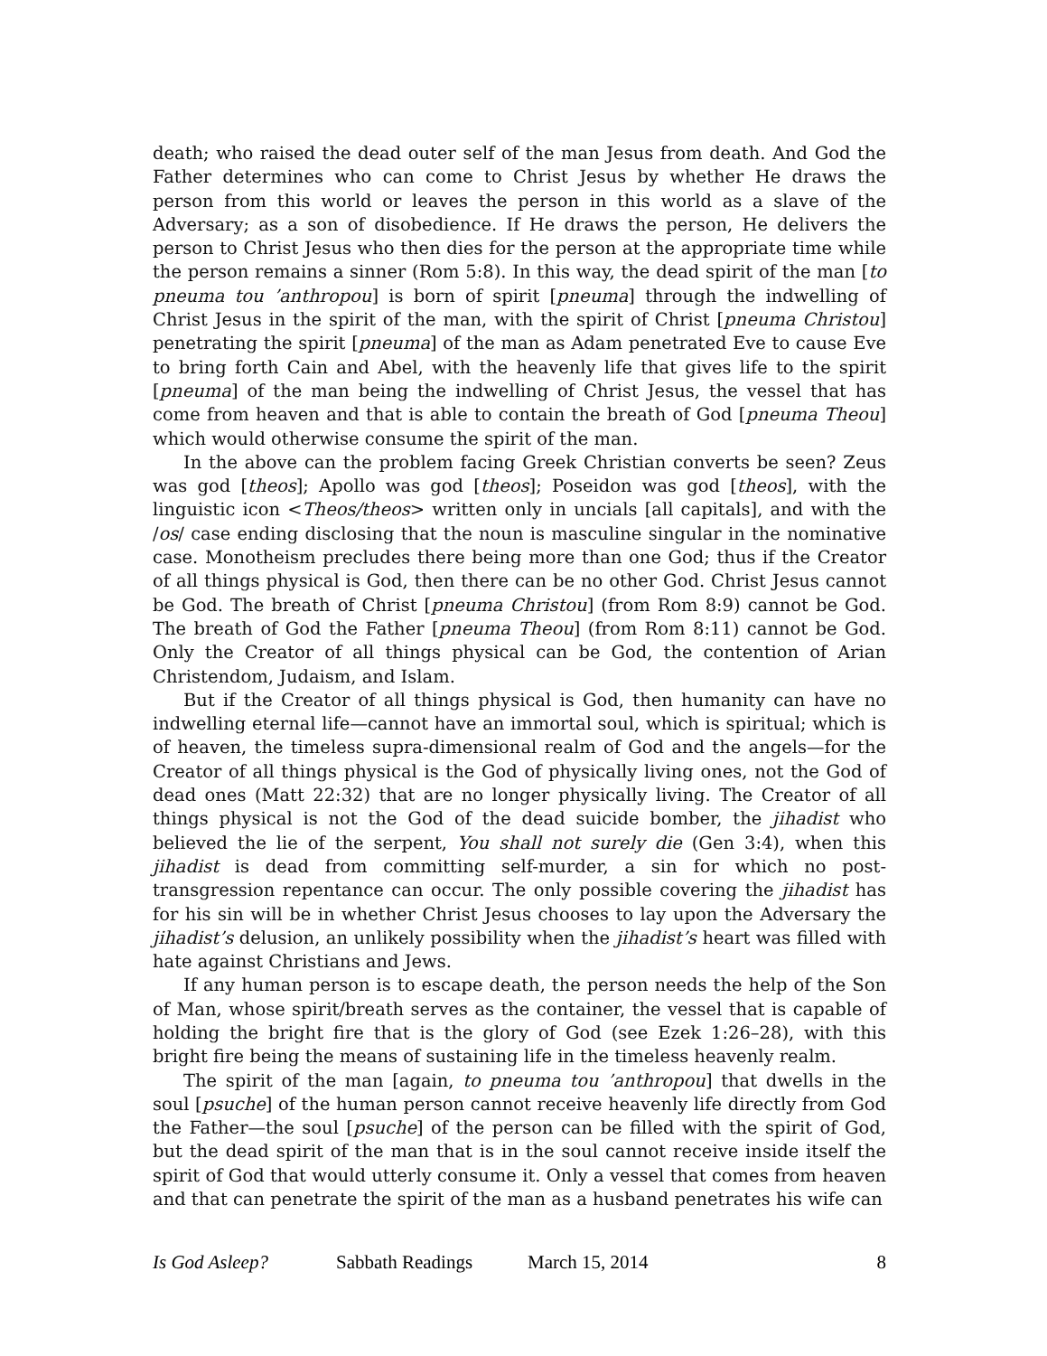death; who raised the dead outer self of the man Jesus from death. And God the Father determines who can come to Christ Jesus by whether He draws the person from this world or leaves the person in this world as a slave of the Adversary; as a son of disobedience. If He draws the person, He delivers the person to Christ Jesus who then dies for the person at the appropriate time while the person remains a sinner (Rom 5:8). In this way, the dead spirit of the man [to pneuma tou ’anthropou] is born of spirit [pneuma] through the indwelling of Christ Jesus in the spirit of the man, with the spirit of Christ [pneuma Christou] penetrating the spirit [pneuma] of the man as Adam penetrated Eve to cause Eve to bring forth Cain and Abel, with the heavenly life that gives life to the spirit [pneuma] of the man being the indwelling of Christ Jesus, the vessel that has come from heaven and that is able to contain the breath of God [pneuma Theou] which would otherwise consume the spirit of the man.
In the above can the problem facing Greek Christian converts be seen? Zeus was god [theos]; Apollo was god [theos]; Poseidon was god [theos], with the linguistic icon <Theos/theos> written only in uncials [all capitals], and with the /os/ case ending disclosing that the noun is masculine singular in the nominative case. Monotheism precludes there being more than one God; thus if the Creator of all things physical is God, then there can be no other God. Christ Jesus cannot be God. The breath of Christ [pneuma Christou] (from Rom 8:9) cannot be God. The breath of God the Father [pneuma Theou] (from Rom 8:11) cannot be God. Only the Creator of all things physical can be God, the contention of Arian Christendom, Judaism, and Islam.
But if the Creator of all things physical is God, then humanity can have no indwelling eternal life—cannot have an immortal soul, which is spiritual; which is of heaven, the timeless supra-dimensional realm of God and the angels—for the Creator of all things physical is the God of physically living ones, not the God of dead ones (Matt 22:32) that are no longer physically living. The Creator of all things physical is not the God of the dead suicide bomber, the jihadist who believed the lie of the serpent, You shall not surely die (Gen 3:4), when this jihadist is dead from committing self-murder, a sin for which no post-transgression repentance can occur. The only possible covering the jihadist has for his sin will be in whether Christ Jesus chooses to lay upon the Adversary the jihadist’s delusion, an unlikely possibility when the jihadist’s heart was filled with hate against Christians and Jews.
If any human person is to escape death, the person needs the help of the Son of Man, whose spirit/breath serves as the container, the vessel that is capable of holding the bright fire that is the glory of God (see Ezek 1:26–28), with this bright fire being the means of sustaining life in the timeless heavenly realm.
The spirit of the man [again, to pneuma tou ’anthropou] that dwells in the soul [psuche] of the human person cannot receive heavenly life directly from God the Father—the soul [psuche] of the person can be filled with the spirit of God, but the dead spirit of the man that is in the soul cannot receive inside itself the spirit of God that would utterly consume it. Only a vessel that comes from heaven and that can penetrate the spirit of the man as a husband penetrates his wife can
Is God Asleep? Sabbath Readings March 15, 2014 8